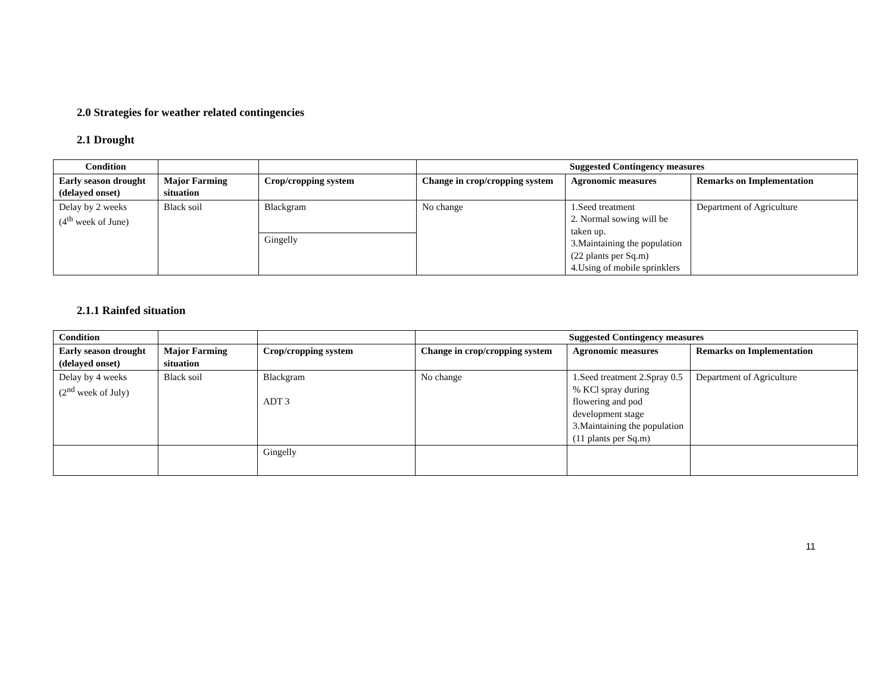2.0 Strategies for weather related contingencies
2.1 Drought
| Condition | | | Suggested Contingency measures | | |
| --- | --- | --- | --- | --- | --- |
| Early season drought (delayed onset) | Major Farming situation | Crop/cropping system | Change in crop/cropping system | Agronomic measures | Remarks on Implementation |
| Delay by 2 weeks (4<sup>th</sup> week of June) | Black soil | Blackgram | No change | 1.Seed treatment 2. Normal sowing will be taken up. 3.Maintaining the population (22 plants per Sq.m) 4.Using of mobile sprinklers | Department of Agriculture |
| | | Gingelly | | | |
2.1.1 Rainfed situation
| Condition | | | Suggested Contingency measures | | |
| --- | --- | --- | --- | --- | --- |
| Early season drought (delayed onset) | Major Farming situation | Crop/cropping system | Change in crop/cropping system | Agronomic measures | Remarks on Implementation |
| Delay by 4 weeks (2<sup>nd</sup> week of July) | Black soil | Blackgram ADT 3 | No change | 1.Seed treatment 2.Spray 0.5 % KCl spray during flowering and pod development stage 3.Maintaining the population (11 plants per Sq.m) | Department of Agriculture |
| | | Gingelly | | | |
11